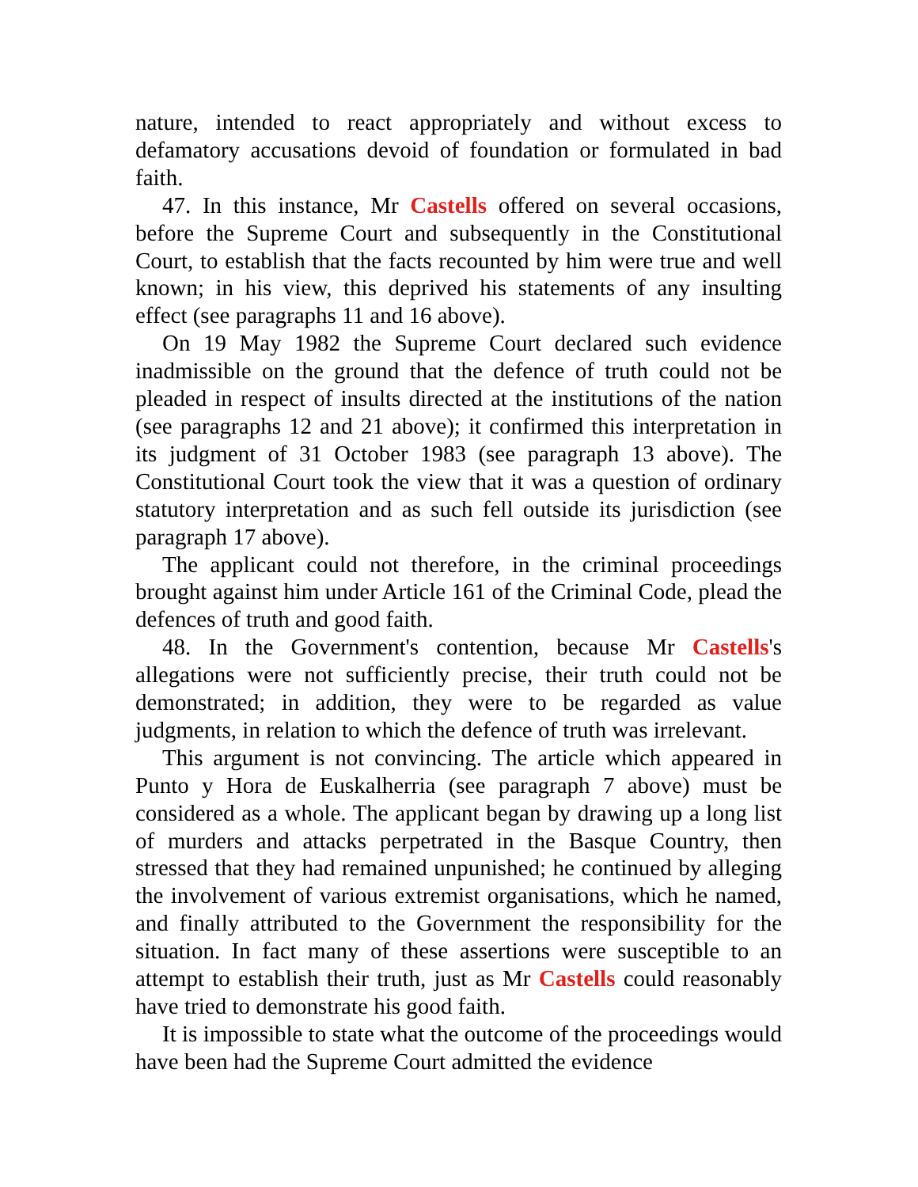nature, intended to react appropriately and without excess to defamatory accusations devoid of foundation or formulated in bad faith.
47. In this instance, Mr Castells offered on several occasions, before the Supreme Court and subsequently in the Constitutional Court, to establish that the facts recounted by him were true and well known; in his view, this deprived his statements of any insulting effect (see paragraphs 11 and 16 above).
On 19 May 1982 the Supreme Court declared such evidence inadmissible on the ground that the defence of truth could not be pleaded in respect of insults directed at the institutions of the nation (see paragraphs 12 and 21 above); it confirmed this interpretation in its judgment of 31 October 1983 (see paragraph 13 above). The Constitutional Court took the view that it was a question of ordinary statutory interpretation and as such fell outside its jurisdiction (see paragraph 17 above).
The applicant could not therefore, in the criminal proceedings brought against him under Article 161 of the Criminal Code, plead the defences of truth and good faith.
48. In the Government's contention, because Mr Castells's allegations were not sufficiently precise, their truth could not be demonstrated; in addition, they were to be regarded as value judgments, in relation to which the defence of truth was irrelevant.
This argument is not convincing. The article which appeared in Punto y Hora de Euskalherria (see paragraph 7 above) must be considered as a whole. The applicant began by drawing up a long list of murders and attacks perpetrated in the Basque Country, then stressed that they had remained unpunished; he continued by alleging the involvement of various extremist organisations, which he named, and finally attributed to the Government the responsibility for the situation. In fact many of these assertions were susceptible to an attempt to establish their truth, just as Mr Castells could reasonably have tried to demonstrate his good faith.
It is impossible to state what the outcome of the proceedings would have been had the Supreme Court admitted the evidence